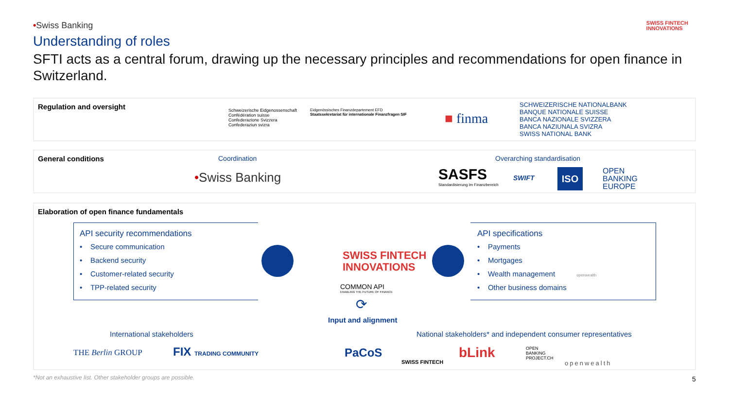SWISS FINTECH
INNOVATIONS
•Swiss Banking
Understanding of roles
SFTI acts as a central forum, drawing up the necessary principles and recommendations for open finance in Switzerland.
Regulation and oversight
Schweizerische Eidgenossenschaft
Confédération suisse
Confederazione Svizzera
Confederaziun svizra
Eidgenössisches Finanzdepartement EFD
Staatssekretariat für internationale Finanzfragen SIF
■ finma
SCHWEIZERISCHE NATIONALBANK
BANQUE NATIONALE SUISSE
BANCA NAZIONALE SVIZZERA
BANCA NAZIUNALA SVIZRA
SWISS NATIONAL BANK
General conditions Coordination
•Swiss Banking
Overarching standardisation
SASFS
Standardisierung im Finanzbereich
SWIFT ISO
OPEN
BANKING
EUROPE
Elaboration of open finance fundamentals
API security recommendations
• Secure communication
• Backend security
• Customer-related security
• TPP-related security
SWISS FINTECH
INNOVATIONS
COMMON API
ENABLING THE FUTURE OF FINANCE
⟳
Input and alignment
API specifications
• Payments
• Mortgages
• Wealth management openwealth
• Other business domains
International stakeholders
National stakeholders* and independent consumer representatives
THE Berlin GROUP FIX TRADING COMMUNITY PaCoS
SWISS FINTECH
bLink
OPEN
BANKING
PROJECT.CH
openwealth
*Not an exhaustive list. Other stakeholder groups are possible.
5